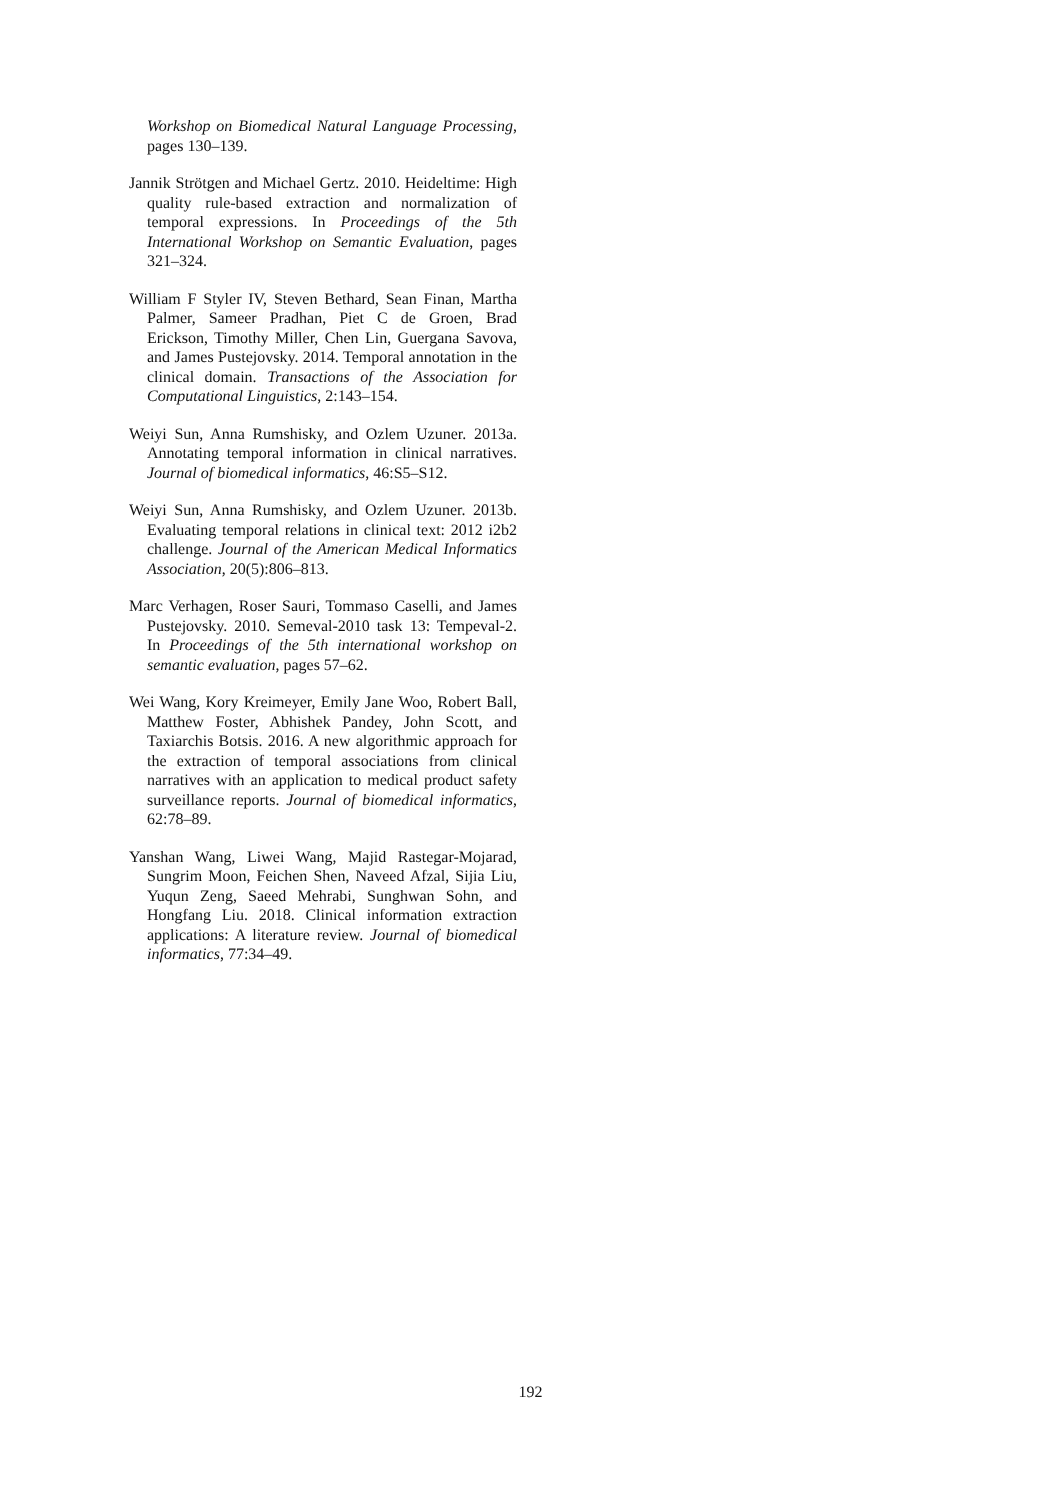Workshop on Biomedical Natural Language Processing, pages 130–139.
Jannik Strötgen and Michael Gertz. 2010. Heideltime: High quality rule-based extraction and normalization of temporal expressions. In Proceedings of the 5th International Workshop on Semantic Evaluation, pages 321–324.
William F Styler IV, Steven Bethard, Sean Finan, Martha Palmer, Sameer Pradhan, Piet C de Groen, Brad Erickson, Timothy Miller, Chen Lin, Guergana Savova, and James Pustejovsky. 2014. Temporal annotation in the clinical domain. Transactions of the Association for Computational Linguistics, 2:143–154.
Weiyi Sun, Anna Rumshisky, and Ozlem Uzuner. 2013a. Annotating temporal information in clinical narratives. Journal of biomedical informatics, 46:S5–S12.
Weiyi Sun, Anna Rumshisky, and Ozlem Uzuner. 2013b. Evaluating temporal relations in clinical text: 2012 i2b2 challenge. Journal of the American Medical Informatics Association, 20(5):806–813.
Marc Verhagen, Roser Sauri, Tommaso Caselli, and James Pustejovsky. 2010. Semeval-2010 task 13: Tempeval-2. In Proceedings of the 5th international workshop on semantic evaluation, pages 57–62.
Wei Wang, Kory Kreimeyer, Emily Jane Woo, Robert Ball, Matthew Foster, Abhishek Pandey, John Scott, and Taxiarchis Botsis. 2016. A new algorithmic approach for the extraction of temporal associations from clinical narratives with an application to medical product safety surveillance reports. Journal of biomedical informatics, 62:78–89.
Yanshan Wang, Liwei Wang, Majid Rastegar-Mojarad, Sungrim Moon, Feichen Shen, Naveed Afzal, Sijia Liu, Yuqun Zeng, Saeed Mehrabi, Sunghwan Sohn, and Hongfang Liu. 2018. Clinical information extraction applications: A literature review. Journal of biomedical informatics, 77:34–49.
192